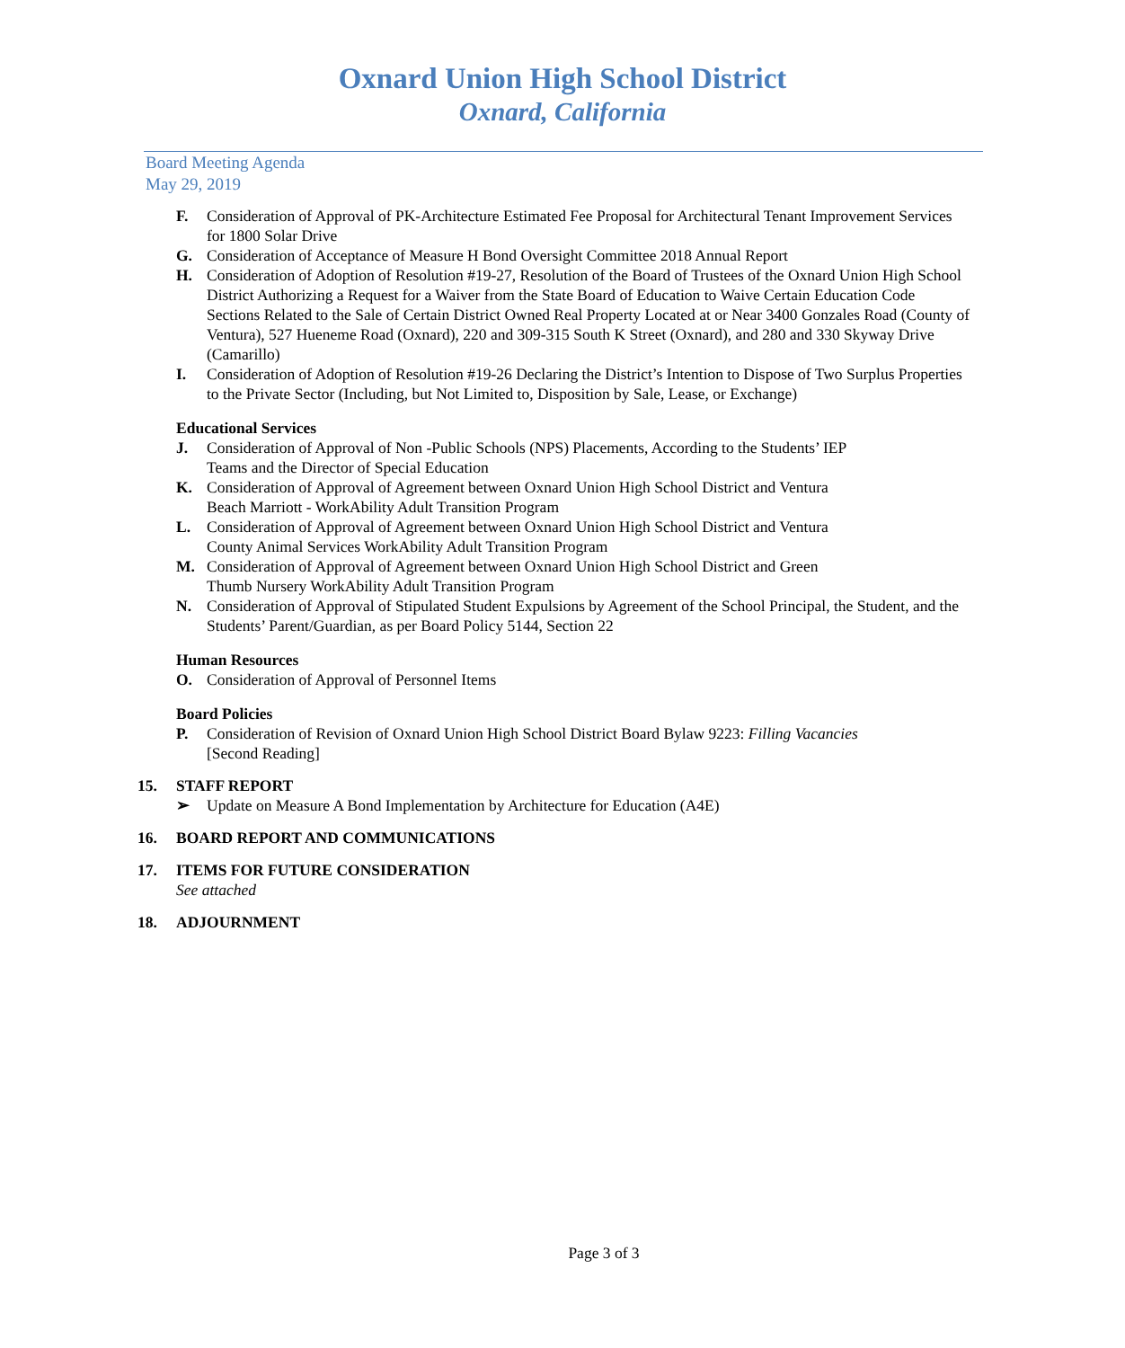Oxnard Union High School District
Oxnard, California
Board Meeting Agenda
May 29, 2019
F. Consideration of Approval of PK-Architecture Estimated Fee Proposal for Architectural Tenant Improvement Services for 1800 Solar Drive
G. Consideration of Acceptance of Measure H Bond Oversight Committee 2018 Annual Report
H. Consideration of Adoption of Resolution #19-27, Resolution of the Board of Trustees of the Oxnard Union High School District Authorizing a Request for a Waiver from the State Board of Education to Waive Certain Education Code Sections Related to the Sale of Certain District Owned Real Property Located at or Near 3400 Gonzales Road (County of Ventura), 527 Hueneme Road (Oxnard), 220 and 309-315 South K Street (Oxnard), and 280 and 330 Skyway Drive (Camarillo)
I. Consideration of Adoption of Resolution #19-26 Declaring the District’s Intention to Dispose of Two Surplus Properties to the Private Sector (Including, but Not Limited to, Disposition by Sale, Lease, or Exchange)
Educational Services
J. Consideration of Approval of Non -Public Schools (NPS) Placements, According to the Students’ IEP
Teams and the Director of Special Education
K. Consideration of Approval of Agreement between Oxnard Union High School District and Ventura
Beach Marriott - WorkAbility Adult Transition Program
L. Consideration of Approval of Agreement between Oxnard Union High School District and Ventura
County Animal Services WorkAbility Adult Transition Program
M. Consideration of Approval of Agreement between Oxnard Union High School District and Green
Thumb Nursery WorkAbility Adult Transition Program
N. Consideration of Approval of Stipulated Student Expulsions by Agreement of the School Principal, the Student, and the Students’ Parent/Guardian, as per Board Policy 5144, Section 22
Human Resources
O. Consideration of Approval of Personnel Items
Board Policies
P. Consideration of Revision of Oxnard Union High School District Board Bylaw 9223: Filling Vacancies
[Second Reading]
15. STAFF REPORT
➢ Update on Measure A Bond Implementation by Architecture for Education (A4E)
16. BOARD REPORT AND COMMUNICATIONS
17. ITEMS FOR FUTURE CONSIDERATION
See attached
18. ADJOURNMENT
Page 3 of 3